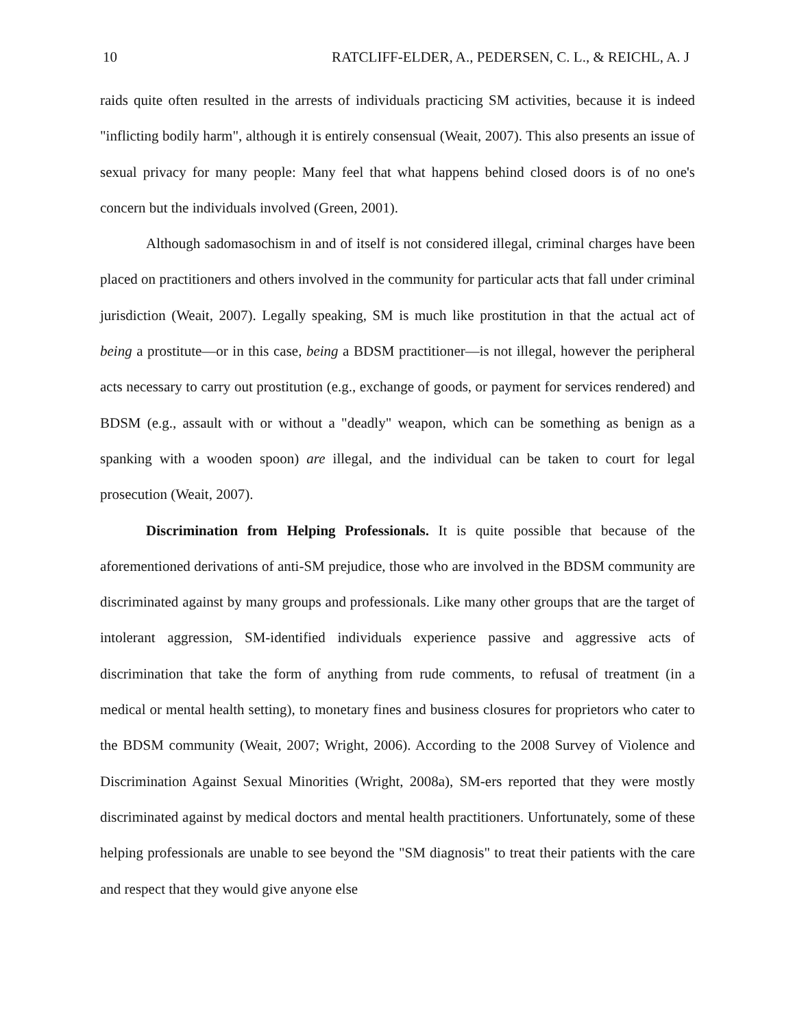10 RATCLIFF-ELDER, A., PEDERSEN, C. L., & REICHL, A. J
raids quite often resulted in the arrests of individuals practicing SM activities, because it is indeed "inflicting bodily harm", although it is entirely consensual (Weait, 2007). This also presents an issue of sexual privacy for many people: Many feel that what happens behind closed doors is of no one's concern but the individuals involved (Green, 2001).
Although sadomasochism in and of itself is not considered illegal, criminal charges have been placed on practitioners and others involved in the community for particular acts that fall under criminal jurisdiction (Weait, 2007). Legally speaking, SM is much like prostitution in that the actual act of being a prostitute—or in this case, being a BDSM practitioner—is not illegal, however the peripheral acts necessary to carry out prostitution (e.g., exchange of goods, or payment for services rendered) and BDSM (e.g., assault with or without a "deadly" weapon, which can be something as benign as a spanking with a wooden spoon) are illegal, and the individual can be taken to court for legal prosecution (Weait, 2007).
Discrimination from Helping Professionals. It is quite possible that because of the aforementioned derivations of anti-SM prejudice, those who are involved in the BDSM community are discriminated against by many groups and professionals. Like many other groups that are the target of intolerant aggression, SM-identified individuals experience passive and aggressive acts of discrimination that take the form of anything from rude comments, to refusal of treatment (in a medical or mental health setting), to monetary fines and business closures for proprietors who cater to the BDSM community (Weait, 2007; Wright, 2006). According to the 2008 Survey of Violence and Discrimination Against Sexual Minorities (Wright, 2008a), SM-ers reported that they were mostly discriminated against by medical doctors and mental health practitioners. Unfortunately, some of these helping professionals are unable to see beyond the "SM diagnosis" to treat their patients with the care and respect that they would give anyone else